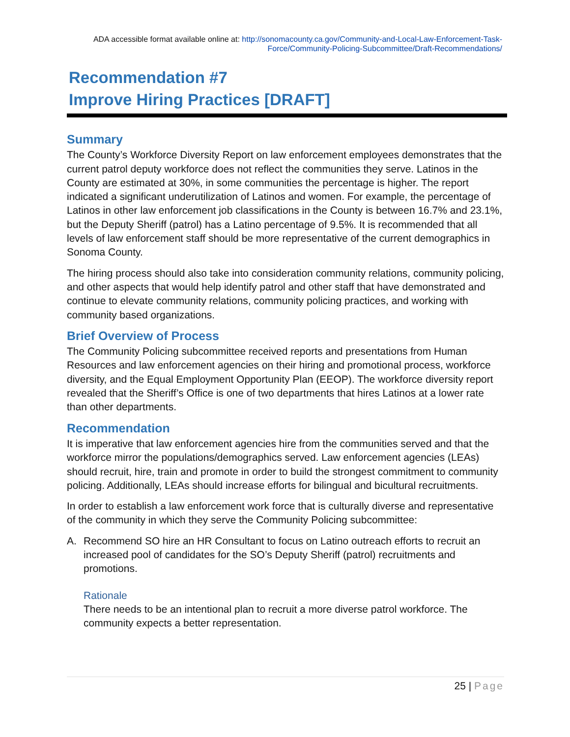ADA accessible format available online at: http://sonomacounty.ca.gov/Community-and-Local-Law-Enforcement-Task-Force/Community-Policing-Subcommittee/Draft-Recommendations/
Recommendation #7
Improve Hiring Practices [DRAFT]
Summary
The County’s Workforce Diversity Report on law enforcement employees demonstrates that the current patrol deputy workforce does not reflect the communities they serve. Latinos in the County are estimated at 30%, in some communities the percentage is higher. The report indicated a significant underutilization of Latinos and women. For example, the percentage of Latinos in other law enforcement job classifications in the County is between 16.7% and 23.1%, but the Deputy Sheriff (patrol) has a Latino percentage of 9.5%. It is recommended that all levels of law enforcement staff should be more representative of the current demographics in Sonoma County.
The hiring process should also take into consideration community relations, community policing, and other aspects that would help identify patrol and other staff that have demonstrated and continue to elevate community relations, community policing practices, and working with community based organizations.
Brief Overview of Process
The Community Policing subcommittee received reports and presentations from Human Resources and law enforcement agencies on their hiring and promotional process, workforce diversity, and the Equal Employment Opportunity Plan (EEOP). The workforce diversity report revealed that the Sheriff’s Office is one of two departments that hires Latinos at a lower rate than other departments.
Recommendation
It is imperative that law enforcement agencies hire from the communities served and that the workforce mirror the populations/demographics served. Law enforcement agencies (LEAs) should recruit, hire, train and promote in order to build the strongest commitment to community policing. Additionally, LEAs should increase efforts for bilingual and bicultural recruitments.
In order to establish a law enforcement work force that is culturally diverse and representative of the community in which they serve the Community Policing subcommittee:
A. Recommend SO hire an HR Consultant to focus on Latino outreach efforts to recruit an increased pool of candidates for the SO’s Deputy Sheriff (patrol) recruitments and promotions.
Rationale
There needs to be an intentional plan to recruit a more diverse patrol workforce. The community expects a better representation.
25 | Page